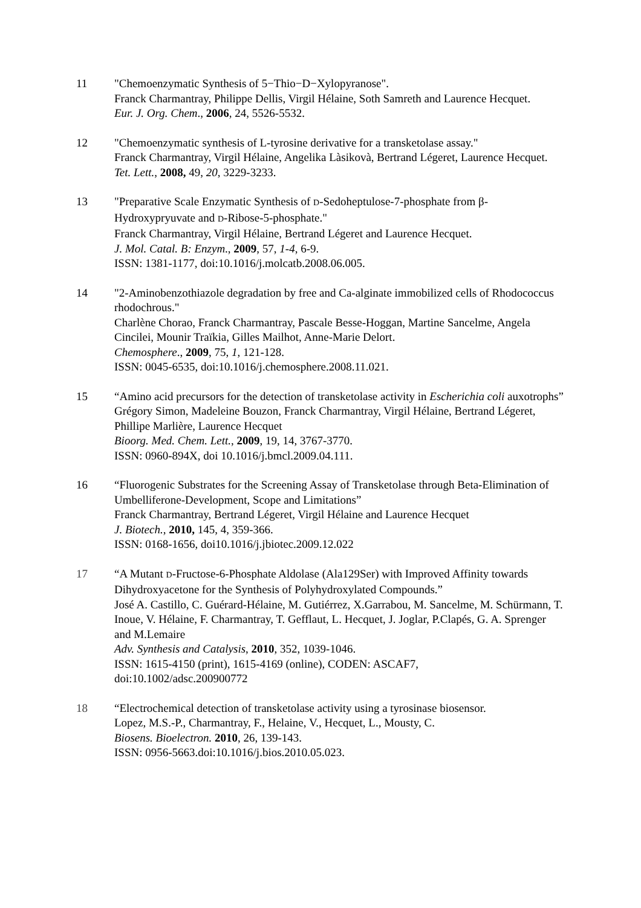11 "Chemoenzymatic Synthesis of 5−Thio−D−Xylopyranose".
Franck Charmantray, Philippe Dellis, Virgil Hélaine, Soth Samreth and Laurence Hecquet.
Eur. J. Org. Chem., 2006, 24, 5526-5532.
12 "Chemoenzymatic synthesis of L-tyrosine derivative for a transketolase assay."
Franck Charmantray, Virgil Hélaine, Angelika Làsikovà, Bertrand Légeret, Laurence Hecquet.
Tet. Lett., 2008, 49, 20, 3229-3233.
13 "Preparative Scale Enzymatic Synthesis of D-Sedoheptulose-7-phosphate from β-Hydroxypryuvate and D-Ribose-5-phosphate."
Franck Charmantray, Virgil Hélaine, Bertrand Légeret and Laurence Hecquet.
J. Mol. Catal. B: Enzym., 2009, 57, 1-4, 6-9.
ISSN: 1381-1177, doi:10.1016/j.molcatb.2008.06.005.
14 "2-Aminobenzothiazole degradation by free and Ca-alginate immobilized cells of Rhodococcus rhodochrous."
Charlène Chorao, Franck Charmantray, Pascale Besse-Hoggan, Martine Sancelme, Angela Cincilei, Mounir Traïkia, Gilles Mailhot, Anne-Marie Delort.
Chemosphere., 2009, 75, 1, 121-128.
ISSN: 0045-6535, doi:10.1016/j.chemosphere.2008.11.021.
15 “Amino acid precursors for the detection of transketolase activity in Escherichia coli auxotrophs”
Grégory Simon, Madeleine Bouzon, Franck Charmantray, Virgil Hélaine, Bertrand Légeret, Phillipe Marlière, Laurence Hecquet
Bioorg. Med. Chem. Lett., 2009, 19, 14, 3767-3770.
ISSN: 0960-894X, doi 10.1016/j.bmcl.2009.04.111.
16 “Fluorogenic Substrates for the Screening Assay of Transketolase through Beta-Elimination of Umbelliferone-Development, Scope and Limitations”
Franck Charmantray, Bertrand Légeret, Virgil Hélaine and Laurence Hecquet
J. Biotech., 2010, 145, 4, 359-366.
ISSN: 0168-1656, doi10.1016/j.jbiotec.2009.12.022
17 “A Mutant D-Fructose-6-Phosphate Aldolase (Ala129Ser) with Improved Affinity towards Dihydroxyacetone for the Synthesis of Polyhydroxylated Compounds.”
José A. Castillo, C. Guérard-Hélaine, M. Gutiérrez, X.Garrabou, M. Sancelme, M. Schürmann, T. Inoue, V. Hélaine, F. Charmantray, T. Gefflaut, L. Hecquet, J. Joglar, P.Clapés, G. A. Sprenger and M.Lemaire
Adv. Synthesis and Catalysis, 2010, 352, 1039-1046.
ISSN: 1615-4150 (print), 1615-4169 (online), CODEN: ASCAF7,
doi:10.1002/adsc.200900772
18 “Electrochemical detection of transketolase activity using a tyrosinase biosensor.
Lopez, M.S.-P., Charmantray, F., Helaine, V., Hecquet, L., Mousty, C.
Biosens. Bioelectron. 2010, 26, 139-143.
ISSN: 0956-5663.doi:10.1016/j.bios.2010.05.023.